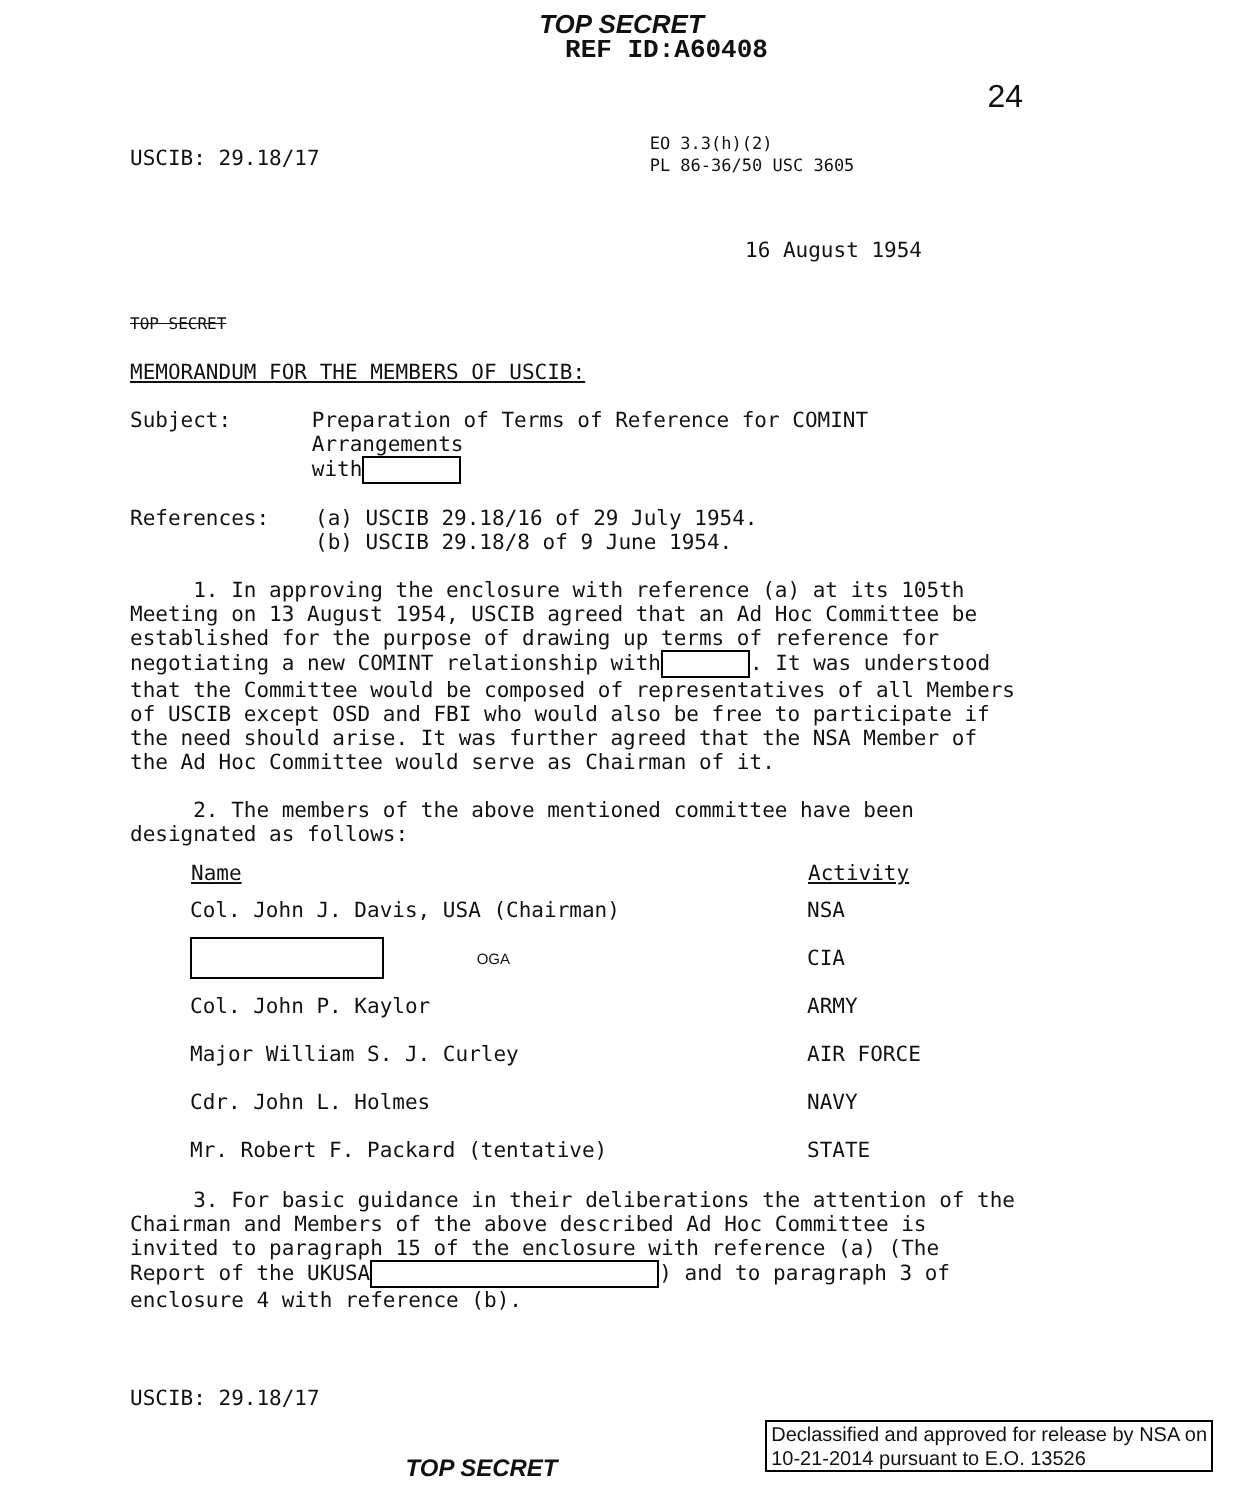TOP SECRET
REF ID:A60408
24
USCIB: 29.18/17
EO 3.3(h)(2)
PL 86-36/50 USC 3605
16 August 1954
TOP SECRET
MEMORANDUM FOR THE MEMBERS OF USCIB:
Subject: Preparation of Terms of Reference for COMINT Arrangements
with
References: (a) USCIB 29.18/16 of 29 July 1954.
(b) USCIB 29.18/8 of 9 June 1954.
1. In approving the enclosure with reference (a) at its 105th Meeting on 13 August 1954, USCIB agreed that an Ad Hoc Committee be established for the purpose of drawing up terms of reference for negotiating a new COMINT relationship with . It was understood that the Committee would be composed of representatives of all Members of USCIB except OSD and FBI who would also be free to participate if the need should arise. It was further agreed that the NSA Member of the Ad Hoc Committee would serve as Chairman of it.
2. The members of the above mentioned committee have been designated as follows:
| Name | Activity |
| --- | --- |
| Col. John J. Davis, USA (Chairman) | NSA |
| OGA | CIA |
| Col. John P. Kaylor | ARMY |
| Major William S. J. Curley | AIR FORCE |
| Cdr. John L. Holmes | NAVY |
| Mr. Robert F. Packard (tentative) | STATE |
3. For basic guidance in their deliberations the attention of the Chairman and Members of the above described Ad Hoc Committee is invited to paragraph 15 of the enclosure with reference (a) (The Report of the UKUSA ) and to paragraph 3 of enclosure 4 with reference (b).
USCIB: 29.18/17
TOP SECRET
Declassified and approved for release by NSA on
10-21-2014 pursuant to E.O. 13526